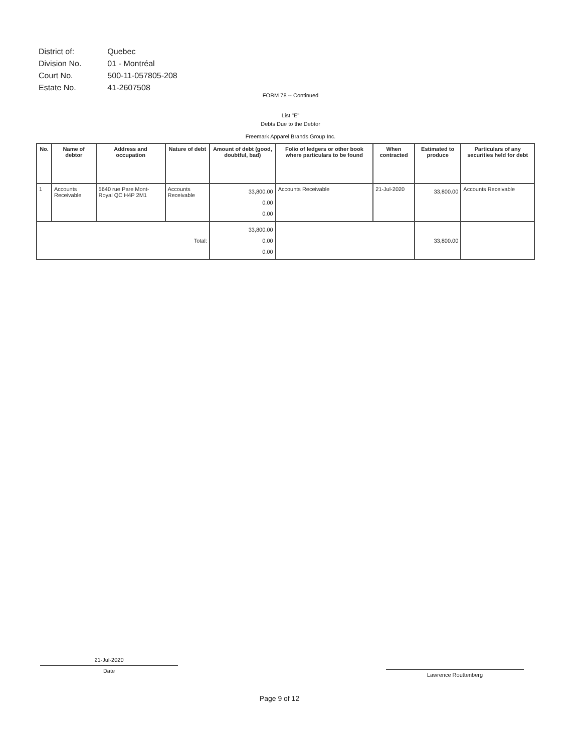| District of: | Quebec |
| Division No. | 01 - Montréal |
| Court No. | 500-11-057805-208 |
| Estate No. | 41-2607508 |
FORM 78 -- Continued
List "E"
Debts Due to the Debtor
Freemark Apparel Brands Group Inc.
| No. | Name of debtor | Address and occupation | Nature of debt | Amount of debt (good, doubtful, bad) | Folio of ledgers or other book where particulars to be found | When contracted | Estimated to produce | Particulars of any securities held for debt |
| --- | --- | --- | --- | --- | --- | --- | --- | --- |
| 1 | Accounts Receivable | 5640 rue Pare Mont-Royal QC H4P 2M1 | Accounts Receivable | 33,800.00 0.00 0.00 | Accounts Receivable | 21-Jul-2020 | 33,800.00 | Accounts Receivable |
| Total: | | | | 33,800.00 0.00 0.00 | | | 33,800.00 | |
21-Jul-2020
Date
Lawrence Routtenberg
Page 9 of 12